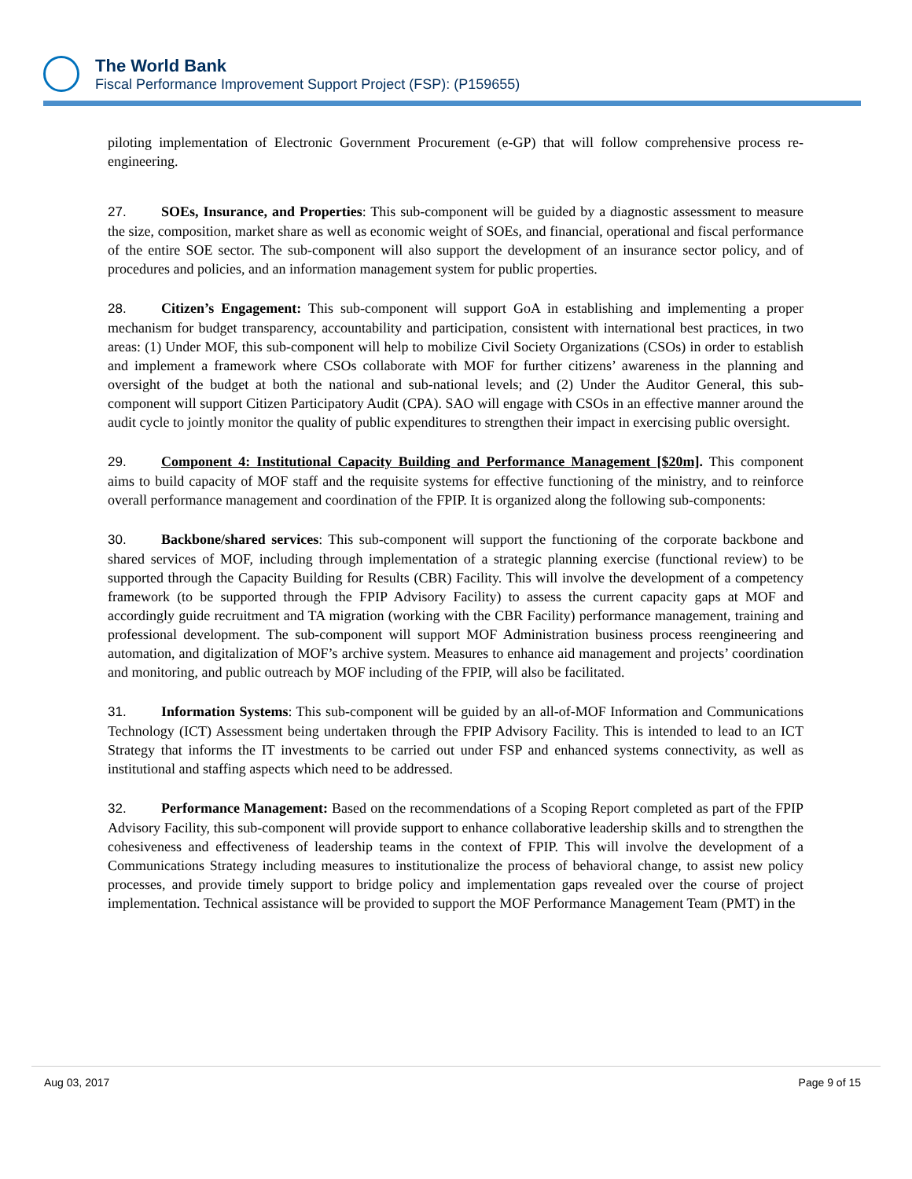The World Bank
Fiscal Performance Improvement Support Project (FSP): (P159655)
piloting implementation of Electronic Government Procurement (e-GP) that will follow comprehensive process re-engineering.
27. SOEs, Insurance, and Properties: This sub-component will be guided by a diagnostic assessment to measure the size, composition, market share as well as economic weight of SOEs, and financial, operational and fiscal performance of the entire SOE sector. The sub-component will also support the development of an insurance sector policy, and of procedures and policies, and an information management system for public properties.
28. Citizen’s Engagement: This sub-component will support GoA in establishing and implementing a proper mechanism for budget transparency, accountability and participation, consistent with international best practices, in two areas: (1) Under MOF, this sub-component will help to mobilize Civil Society Organizations (CSOs) in order to establish and implement a framework where CSOs collaborate with MOF for further citizens’ awareness in the planning and oversight of the budget at both the national and sub-national levels; and (2) Under the Auditor General, this sub-component will support Citizen Participatory Audit (CPA). SAO will engage with CSOs in an effective manner around the audit cycle to jointly monitor the quality of public expenditures to strengthen their impact in exercising public oversight.
29. Component 4: Institutional Capacity Building and Performance Management [$20m]. This component aims to build capacity of MOF staff and the requisite systems for effective functioning of the ministry, and to reinforce overall performance management and coordination of the FPIP. It is organized along the following sub-components:
30. Backbone/shared services: This sub-component will support the functioning of the corporate backbone and shared services of MOF, including through implementation of a strategic planning exercise (functional review) to be supported through the Capacity Building for Results (CBR) Facility. This will involve the development of a competency framework (to be supported through the FPIP Advisory Facility) to assess the current capacity gaps at MOF and accordingly guide recruitment and TA migration (working with the CBR Facility) performance management, training and professional development. The sub-component will support MOF Administration business process reengineering and automation, and digitalization of MOF’s archive system. Measures to enhance aid management and projects’ coordination and monitoring, and public outreach by MOF including of the FPIP, will also be facilitated.
31. Information Systems: This sub-component will be guided by an all-of-MOF Information and Communications Technology (ICT) Assessment being undertaken through the FPIP Advisory Facility. This is intended to lead to an ICT Strategy that informs the IT investments to be carried out under FSP and enhanced systems connectivity, as well as institutional and staffing aspects which need to be addressed.
32. Performance Management: Based on the recommendations of a Scoping Report completed as part of the FPIP Advisory Facility, this sub-component will provide support to enhance collaborative leadership skills and to strengthen the cohesiveness and effectiveness of leadership teams in the context of FPIP. This will involve the development of a Communications Strategy including measures to institutionalize the process of behavioral change, to assist new policy processes, and provide timely support to bridge policy and implementation gaps revealed over the course of project implementation. Technical assistance will be provided to support the MOF Performance Management Team (PMT) in the
Aug 03, 2017 Page 9 of 15